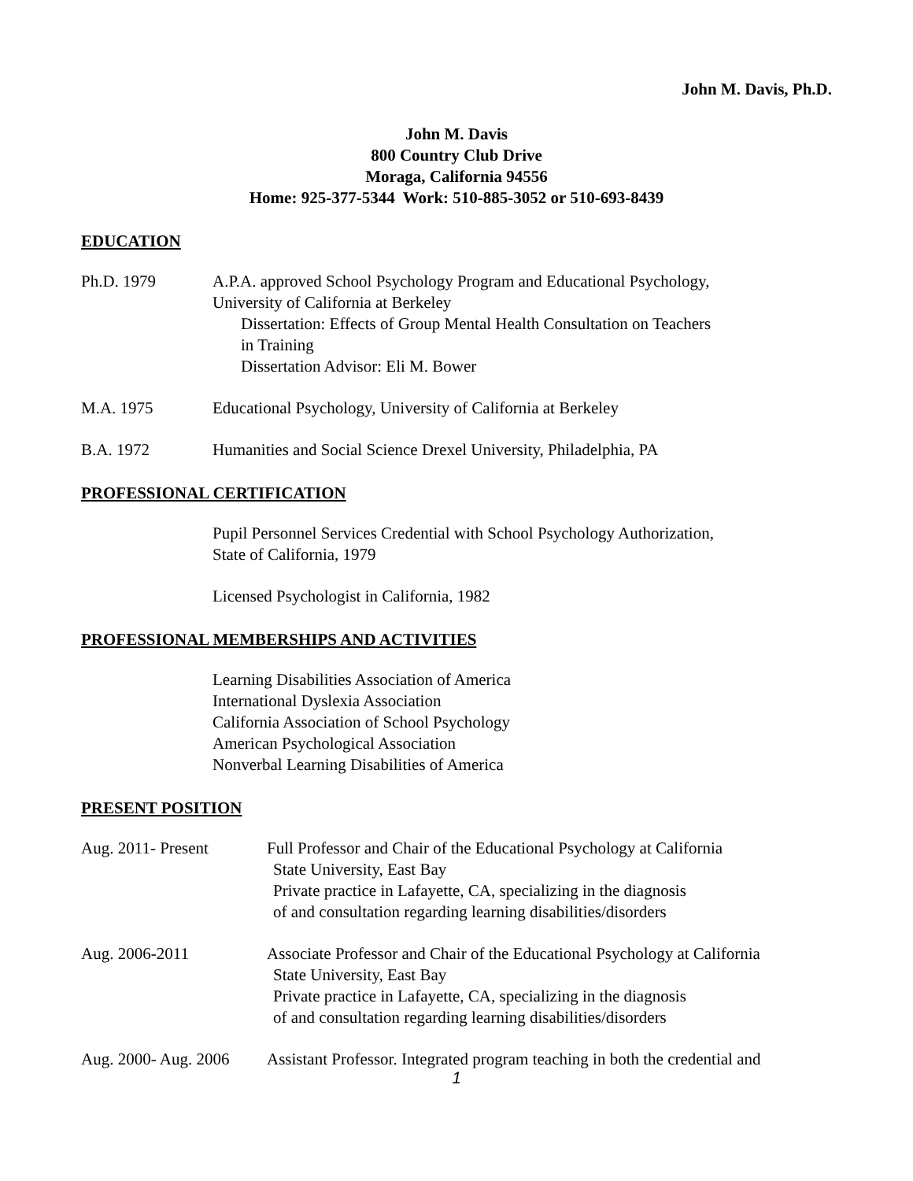John M. Davis, Ph.D.
John M. Davis
800 Country Club Drive
Moraga, California 94556
Home: 925-377-5344 Work: 510-885-3052 or 510-693-8439
EDUCATION
Ph.D. 1979 A.P.A. approved School Psychology Program and Educational Psychology,
University of California at Berkeley
Dissertation: Effects of Group Mental Health Consultation on Teachers
in Training
Dissertation Advisor: Eli M. Bower
M.A. 1975 Educational Psychology, University of California at Berkeley
B.A. 1972 Humanities and Social Science Drexel University, Philadelphia, PA
PROFESSIONAL CERTIFICATION
Pupil Personnel Services Credential with School Psychology Authorization,
State of California, 1979
Licensed Psychologist in California, 1982
PROFESSIONAL MEMBERSHIPS AND ACTIVITIES
Learning Disabilities Association of America
International Dyslexia Association
California Association of School Psychology
American Psychological Association
Nonverbal Learning Disabilities of America
PRESENT POSITION
Aug. 2011- Present Full Professor and Chair of the Educational Psychology at California
State University, East Bay
Private practice in Lafayette, CA, specializing in the diagnosis
of and consultation regarding learning disabilities/disorders
Aug. 2006-2011 Associate Professor and Chair of the Educational Psychology at California
State University, East Bay
Private practice in Lafayette, CA, specializing in the diagnosis
of and consultation regarding learning disabilities/disorders
Aug. 2000- Aug. 2006
Assistant Professor. Integrated program teaching in both the credential and
1